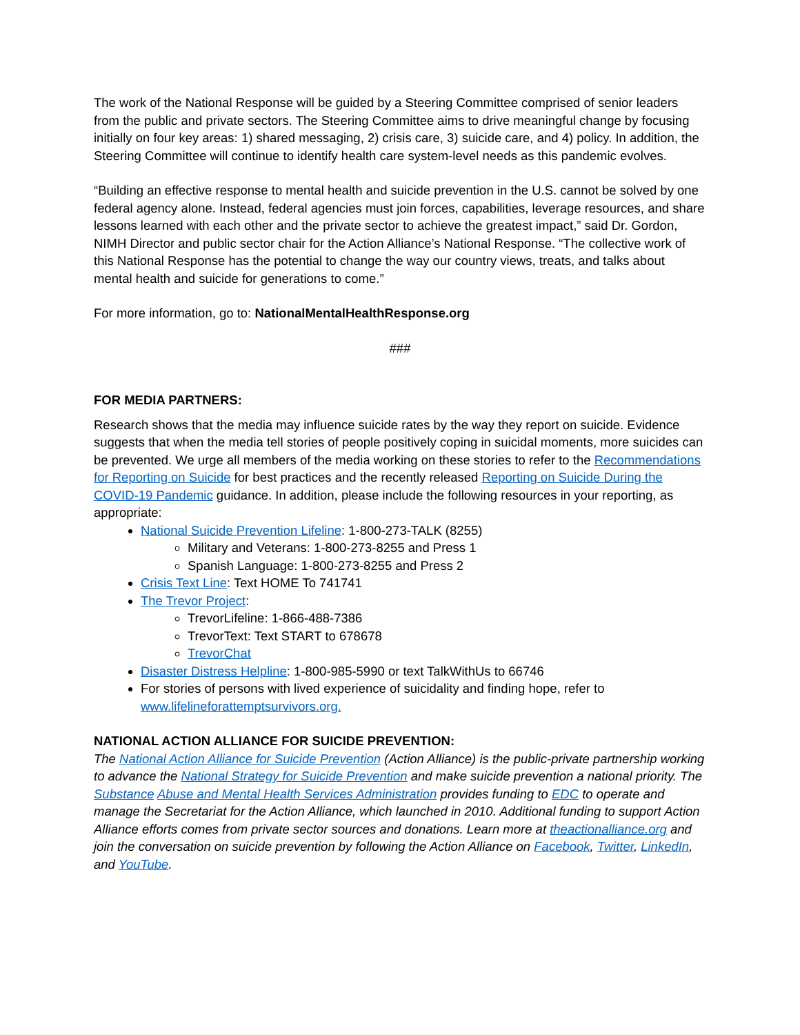The work of the National Response will be guided by a Steering Committee comprised of senior leaders from the public and private sectors. The Steering Committee aims to drive meaningful change by focusing initially on four key areas: 1) shared messaging, 2) crisis care, 3) suicide care, and 4) policy. In addition, the Steering Committee will continue to identify health care system-level needs as this pandemic evolves.
“Building an effective response to mental health and suicide prevention in the U.S. cannot be solved by one federal agency alone. Instead, federal agencies must join forces, capabilities, leverage resources, and share lessons learned with each other and the private sector to achieve the greatest impact,” said Dr. Gordon, NIMH Director and public sector chair for the Action Alliance’s National Response. “The collective work of this National Response has the potential to change the way our country views, treats, and talks about mental health and suicide for generations to come.”
For more information, go to: NationalMentalHealthResponse.org
###
FOR MEDIA PARTNERS:
Research shows that the media may influence suicide rates by the way they report on suicide. Evidence suggests that when the media tell stories of people positively coping in suicidal moments, more suicides can be prevented. We urge all members of the media working on these stories to refer to the Recommendations for Reporting on Suicide for best practices and the recently released Reporting on Suicide During the COVID-19 Pandemic guidance. In addition, please include the following resources in your reporting, as appropriate:
National Suicide Prevention Lifeline: 1-800-273-TALK (8255)
Military and Veterans: 1-800-273-8255 and Press 1
Spanish Language: 1-800-273-8255 and Press 2
Crisis Text Line: Text HOME To 741741
The Trevor Project:
TrevorLifeline: 1-866-488-7386
TrevorText: Text START to 678678
TrevorChat
Disaster Distress Helpline: 1-800-985-5990 or text TalkWithUs to 66746
For stories of persons with lived experience of suicidality and finding hope, refer to www.lifelineforattemptsurvivors.org.
NATIONAL ACTION ALLIANCE FOR SUICIDE PREVENTION:
The National Action Alliance for Suicide Prevention (Action Alliance) is the public-private partnership working to advance the National Strategy for Suicide Prevention and make suicide prevention a national priority. The Substance Abuse and Mental Health Services Administration provides funding to EDC to operate and manage the Secretariat for the Action Alliance, which launched in 2010. Additional funding to support Action Alliance efforts comes from private sector sources and donations. Learn more at theactionalliance.org and join the conversation on suicide prevention by following the Action Alliance on Facebook, Twitter, LinkedIn, and YouTube.